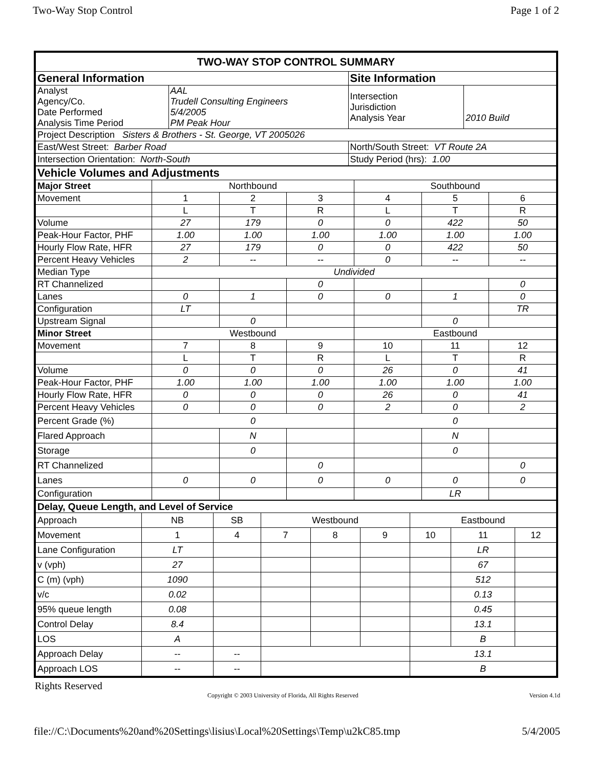Two-Way Stop Control Page 1 of 2
| TWO-WAY STOP CONTROL SUMMARY | | | |
| General Information | | Site Information | |
| Analyst Agency/Co. Date Performed Analysis Time Period | AAL Trudell Consulting Engineers 5/4/2005 PM Peak Hour | Intersection Jurisdiction Analysis Year | 2010 Build |
| Project Description Sisters & Brothers - St. George, VT 2005026 | | | |
| East/West Street: Barber Road | | North/South Street: VT Route 2A | |
| Intersection Orientation: North-South | | Study Period (hrs): 1.00 | |
| Vehicle Volumes and Adjustments | | | | | | |
| Major Street | Northbound | | | Southbound | | |
| Movement | 1 | 2 | 3 | 4 | 5 | 6 |
| | L | T | R | L | T | R |
| Volume | 27 | 179 | 0 | 0 | 422 | 50 |
| Peak-Hour Factor, PHF | 1.00 | 1.00 | 1.00 | 1.00 | 1.00 | 1.00 |
| Hourly Flow Rate, HFR | 27 | 179 | 0 | 0 | 422 | 50 |
| Percent Heavy Vehicles | 2 | -- | -- | 0 | -- | -- |
| Median Type | Undivided | | | | | |
| RT Channelized | | | 0 | | | 0 |
| Lanes | 0 | 1 | 0 | 0 | 1 | 0 |
| Configuration | LT | | | | | TR |
| Upstream Signal | | 0 | | | 0 | |
| Minor Street | Westbound | | | Eastbound | | |
| Movement | 7 | 8 | 9 | 10 | 11 | 12 |
| | L | T | R | L | T | R |
| Volume | 0 | 0 | 0 | 26 | 0 | 41 |
| Peak-Hour Factor, PHF | 1.00 | 1.00 | 1.00 | 1.00 | 1.00 | 1.00 |
| Hourly Flow Rate, HFR | 0 | 0 | 0 | 26 | 0 | 41 |
| Percent Heavy Vehicles | 0 | 0 | 0 | 2 | 0 | 2 |
| Percent Grade (%) | 0 | | | 0 | | |
| Flared Approach | | N | | | N | |
| Storage | | 0 | | | 0 | |
| RT Channelized | | | 0 | | | 0 |
| Lanes | 0 | 0 | 0 | 0 | 0 | 0 |
| Configuration | | | | | LR | |
| Delay, Queue Length, and Level of Service | | | | | | | | |
| --- | --- | --- | --- | --- | --- | --- | --- | --- |
| Approach | NB | SB | Westbound | | | Eastbound | | |
| Movement | 1 | 4 | 7 | 8 | 9 | 10 | 11 | 12 |
| Lane Configuration | LT | | | | | | LR | |
| v (vph) | 27 | | | | | | 67 | |
| C (m) (vph) | 1090 | | | | | | 512 | |
| v/c | 0.02 | | | | | | 0.13 | |
| 95% queue length | 0.08 | | | | | | 0.45 | |
| Control Delay | 8.4 | | | | | | 13.1 | |
| LOS | A | | | | | | B | |
| Approach Delay | -- | -- | | | | 13.1 | | |
| Approach LOS | -- | -- | | | | B | | |
Rights Reserved
Copyright © 2003 University of Florida, All Rights Reserved Version 4.1d
file://C:\Documents%20and%20Settings\lisius\Local%20Settings\Temp\u2kC85.tmp 5/4/2005